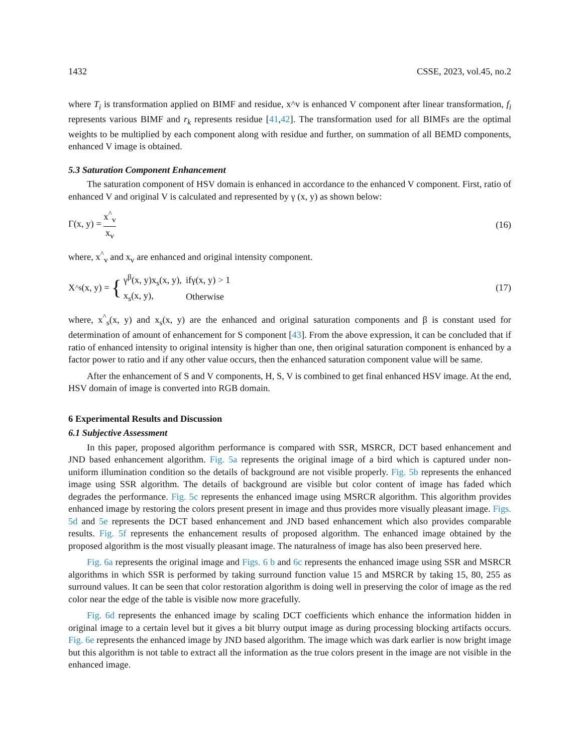1432 CSSE, 2023, vol.45, no.2
where T<sub>i</sub> is transformation applied on BIMF and residue, x^v is enhanced V component after linear transformation, f<sub>i</sub> represents various BIMF and r<sub>k</sub> represents residue [41,42]. The transformation used for all BIMFs are the optimal weights to be multiplied by each component along with residue and further, on summation of all BEMD components, enhanced V image is obtained.
5.3 Saturation Component Enhancement
The saturation component of HSV domain is enhanced in accordance to the enhanced V component. First, ratio of enhanced V and original V is calculated and represented by γ (x, y) as shown below:
Γ(x, y) = x<sup>^</sup><sub>v</sub> x<sub>v</sub> (16)
where, x<sup>^</sup><sub>v</sub> and x<sub>v</sub> are enhanced and original intensity component.
X<sup>^</sup><sub>s</sub>(x, y) = {
| γ<sup>β</sup>(x, y)x<sub>s</sub>(x, y), | ifγ(x, y) > 1 |
| x<sub>s</sub>(x, y), | Otherwise |
(17)
where, x<sup>^</sup><sub>s</sub>(x, y) and x<sub>s</sub>(x, y) are the enhanced and original saturation components and β is constant used for determination of amount of enhancement for S component [43]. From the above expression, it can be concluded that if ratio of enhanced intensity to original intensity is higher than one, then original saturation component is enhanced by a factor power to ratio and if any other value occurs, then the enhanced saturation component value will be same.
After the enhancement of S and V components, H, S, V is combined to get final enhanced HSV image. At the end, HSV domain of image is converted into RGB domain.
6 Experimental Results and Discussion
6.1 Subjective Assessment
In this paper, proposed algorithm performance is compared with SSR, MSRCR, DCT based enhancement and JND based enhancement algorithm. Fig. 5a represents the original image of a bird which is captured under non-uniform illumination condition so the details of background are not visible properly. Fig. 5b represents the enhanced image using SSR algorithm. The details of background are visible but color content of image has faded which degrades the performance. Fig. 5c represents the enhanced image using MSRCR algorithm. This algorithm provides enhanced image by restoring the colors present present in image and thus provides more visually pleasant image. Figs. 5d and 5e represents the DCT based enhancement and JND based enhancement which also provides comparable results. Fig. 5f represents the enhancement results of proposed algorithm. The enhanced image obtained by the proposed algorithm is the most visually pleasant image. The naturalness of image has also been preserved here.
Fig. 6a represents the original image and Figs. 6 b and 6c represents the enhanced image using SSR and MSRCR algorithms in which SSR is performed by taking surround function value 15 and MSRCR by taking 15, 80, 255 as surround values. It can be seen that color restoration algorithm is doing well in preserving the color of image as the red color near the edge of the table is visible now more gracefully.
Fig. 6d represents the enhanced image by scaling DCT coefficients which enhance the information hidden in original image to a certain level but it gives a bit blurry output image as during processing blocking artifacts occurs. Fig. 6e represents the enhanced image by JND based algorithm. The image which was dark earlier is now bright image but this algorithm is not table to extract all the information as the true colors present in the image are not visible in the enhanced image.